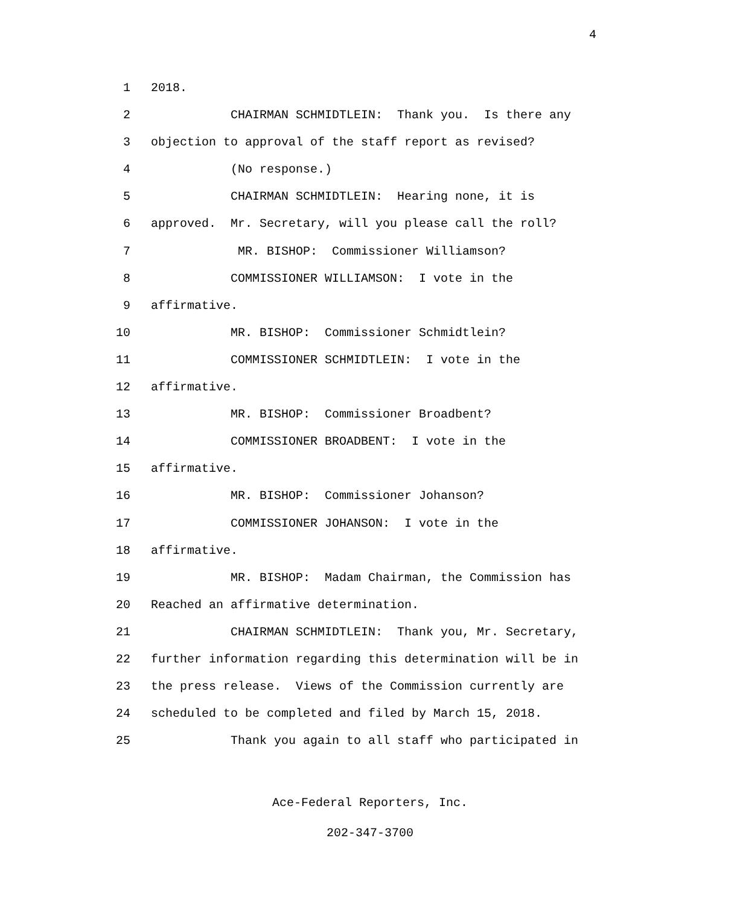4
1 2018.
2 CHAIRMAN SCHMIDTLEIN: Thank you. Is there any
3 objection to approval of the staff report as revised?
4 (No response.)
5 CHAIRMAN SCHMIDTLEIN: Hearing none, it is
6 approved. Mr. Secretary, will you please call the roll?
7 MR. BISHOP: Commissioner Williamson?
8 COMMISSIONER WILLIAMSON: I vote in the
9 affirmative.
10 MR. BISHOP: Commissioner Schmidtlein?
11 COMMISSIONER SCHMIDTLEIN: I vote in the
12 affirmative.
13 MR. BISHOP: Commissioner Broadbent?
14 COMMISSIONER BROADBENT: I vote in the
15 affirmative.
16 MR. BISHOP: Commissioner Johanson?
17 COMMISSIONER JOHANSON: I vote in the
18 affirmative.
19 MR. BISHOP: Madam Chairman, the Commission has
20 Reached an affirmative determination.
21 CHAIRMAN SCHMIDTLEIN: Thank you, Mr. Secretary,
22 further information regarding this determination will be in
23 the press release. Views of the Commission currently are
24 scheduled to be completed and filed by March 15, 2018.
25 Thank you again to all staff who participated in
Ace-Federal Reporters, Inc.
202-347-3700